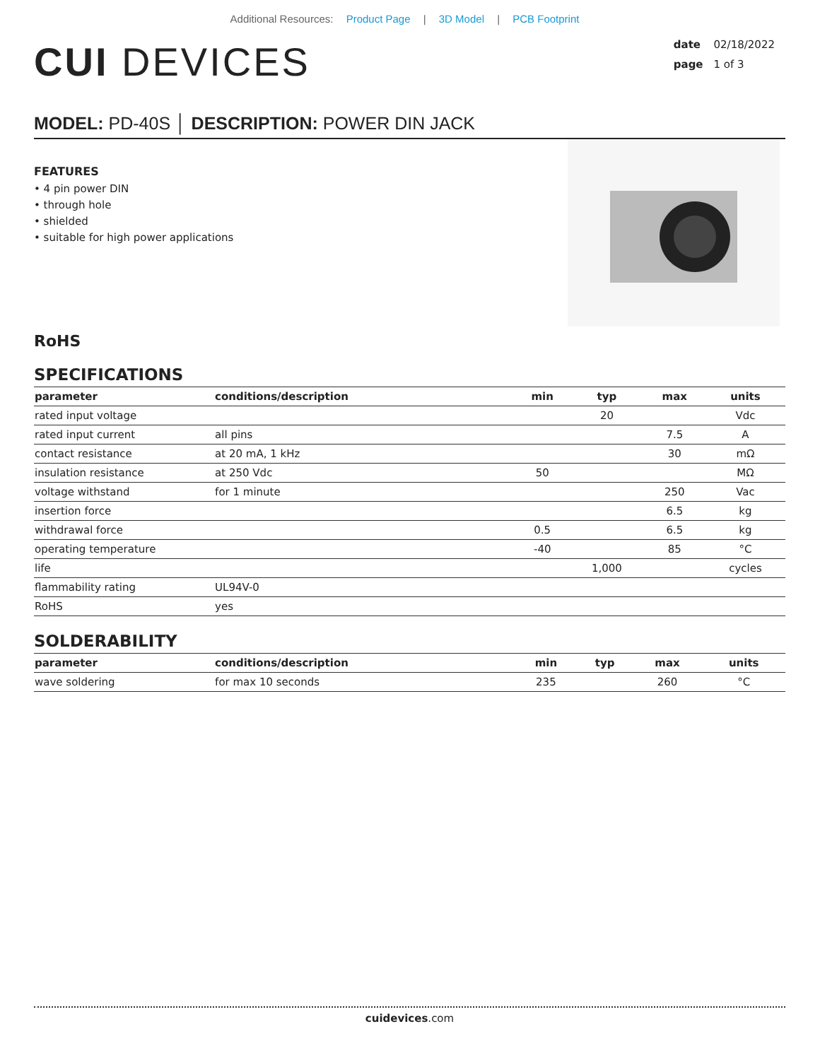Additional Resources: Product Page | 3D Model | PCB Footprint
CUI DEVICES
date 02/18/2022
page 1 of 3
MODEL: PD-40S │ DESCRIPTION: POWER DIN JACK
FEATURES
• 4 pin power DIN
• through hole
• shielded
• suitable for high power applications
RoHS
SPECIFICATIONS
| parameter | conditions/description | min | typ | max | units |
| --- | --- | --- | --- | --- | --- |
| rated input voltage | | | 20 | | Vdc |
| rated input current | all pins | | | 7.5 | A |
| contact resistance | at 20 mA, 1 kHz | | | 30 | mΩ |
| insulation resistance | at 250 Vdc | 50 | | | MΩ |
| voltage withstand | for 1 minute | | | 250 | Vac |
| insertion force | | | | 6.5 | kg |
| withdrawal force | | 0.5 | | 6.5 | kg |
| operating temperature | | -40 | | 85 | °C |
| life | | | 1,000 | | cycles |
| flammability rating | UL94V-0 | | | | |
| RoHS | yes | | | | |
SOLDERABILITY
| parameter | conditions/description | min | typ | max | units |
| --- | --- | --- | --- | --- | --- |
| wave soldering | for max 10 seconds | 235 | | 260 | °C |
cuidevices.com